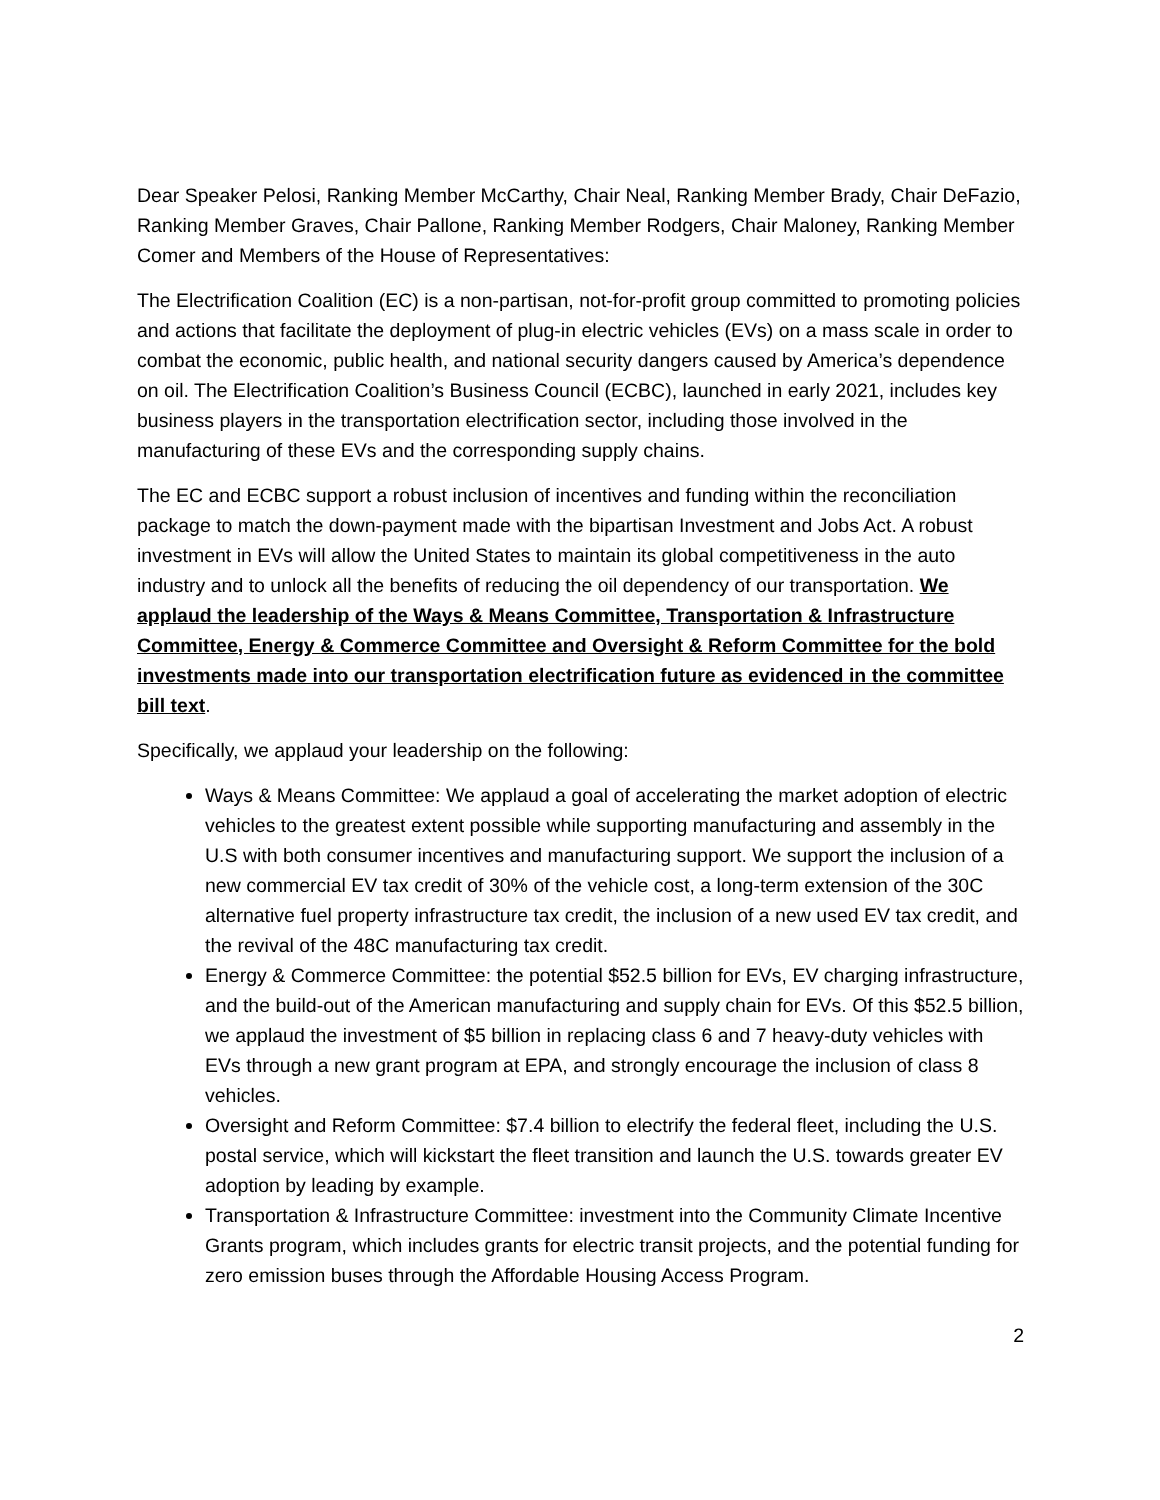Dear Speaker Pelosi, Ranking Member McCarthy, Chair Neal, Ranking Member Brady, Chair DeFazio, Ranking Member Graves, Chair Pallone, Ranking Member Rodgers, Chair Maloney, Ranking Member Comer and Members of the House of Representatives:
The Electrification Coalition (EC) is a non-partisan, not-for-profit group committed to promoting policies and actions that facilitate the deployment of plug-in electric vehicles (EVs) on a mass scale in order to combat the economic, public health, and national security dangers caused by America’s dependence on oil. The Electrification Coalition’s Business Council (ECBC), launched in early 2021, includes key business players in the transportation electrification sector, including those involved in the manufacturing of these EVs and the corresponding supply chains.
The EC and ECBC support a robust inclusion of incentives and funding within the reconciliation package to match the down-payment made with the bipartisan Investment and Jobs Act. A robust investment in EVs will allow the United States to maintain its global competitiveness in the auto industry and to unlock all the benefits of reducing the oil dependency of our transportation. We applaud the leadership of the Ways & Means Committee, Transportation & Infrastructure Committee, Energy & Commerce Committee and Oversight & Reform Committee for the bold investments made into our transportation electrification future as evidenced in the committee bill text.
Specifically, we applaud your leadership on the following:
Ways & Means Committee: We applaud a goal of accelerating the market adoption of electric vehicles to the greatest extent possible while supporting manufacturing and assembly in the U.S with both consumer incentives and manufacturing support. We support the inclusion of a new commercial EV tax credit of 30% of the vehicle cost, a long-term extension of the 30C alternative fuel property infrastructure tax credit, the inclusion of a new used EV tax credit, and the revival of the 48C manufacturing tax credit.
Energy & Commerce Committee: the potential $52.5 billion for EVs, EV charging infrastructure, and the build-out of the American manufacturing and supply chain for EVs. Of this $52.5 billion, we applaud the investment of $5 billion in replacing class 6 and 7 heavy-duty vehicles with EVs through a new grant program at EPA, and strongly encourage the inclusion of class 8 vehicles.
Oversight and Reform Committee: $7.4 billion to electrify the federal fleet, including the U.S. postal service, which will kickstart the fleet transition and launch the U.S. towards greater EV adoption by leading by example.
Transportation & Infrastructure Committee: investment into the Community Climate Incentive Grants program, which includes grants for electric transit projects, and the potential funding for zero emission buses through the Affordable Housing Access Program.
2